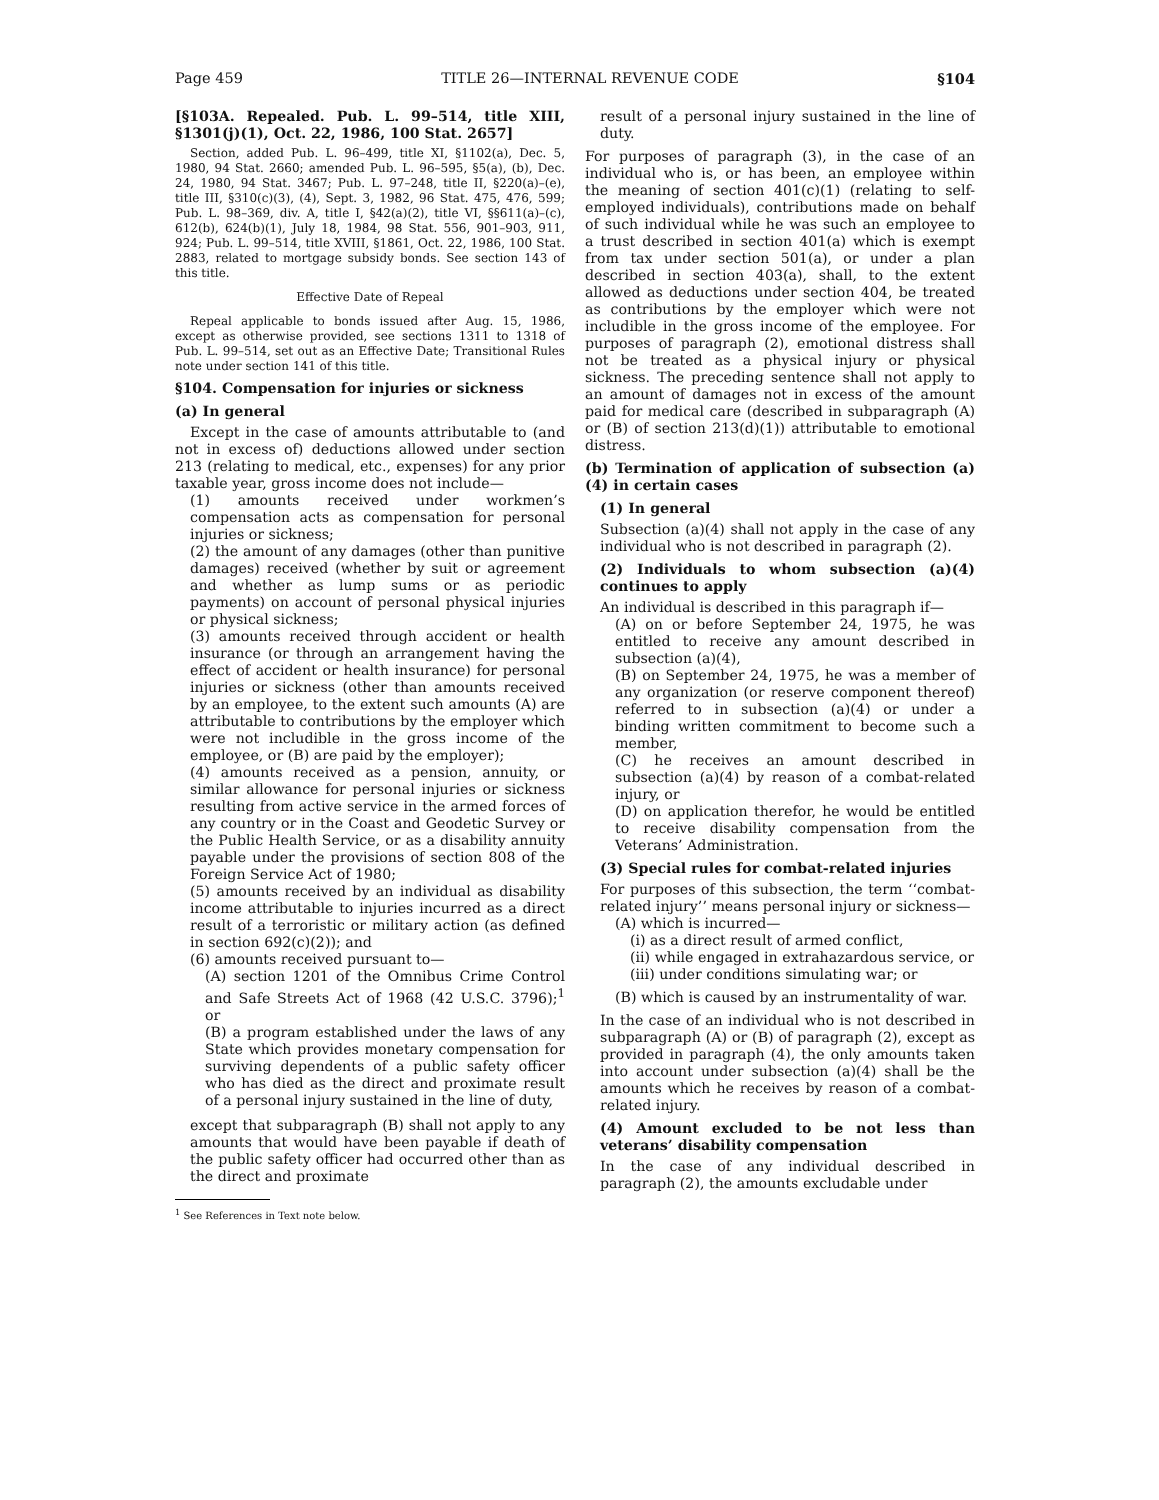Page 459 TITLE 26—INTERNAL REVENUE CODE §104
[§103A. Repealed. Pub. L. 99–514, title XIII, §1301(j)(1), Oct. 22, 1986, 100 Stat. 2657]
Section, added Pub. L. 96–499, title XI, §1102(a), Dec. 5, 1980, 94 Stat. 2660; amended Pub. L. 96–595, §5(a), (b), Dec. 24, 1980, 94 Stat. 3467; Pub. L. 97–248, title II, §220(a)–(e), title III, §310(c)(3), (4), Sept. 3, 1982, 96 Stat. 475, 476, 599; Pub. L. 98–369, div. A, title I, §42(a)(2), title VI, §§611(a)–(c), 612(b), 624(b)(1), July 18, 1984, 98 Stat. 556, 901–903, 911, 924; Pub. L. 99–514, title XVIII, §1861, Oct. 22, 1986, 100 Stat. 2883, related to mortgage subsidy bonds. See section 143 of this title.
Effective Date of Repeal
Repeal applicable to bonds issued after Aug. 15, 1986, except as otherwise provided, see sections 1311 to 1318 of Pub. L. 99–514, set out as an Effective Date; Transitional Rules note under section 141 of this title.
§104. Compensation for injuries or sickness
(a) In general
Except in the case of amounts attributable to (and not in excess of) deductions allowed under section 213 (relating to medical, etc., expenses) for any prior taxable year, gross income does not include—
(1) amounts received under workmen’s compensation acts as compensation for personal injuries or sickness;
(2) the amount of any damages (other than punitive damages) received (whether by suit or agreement and whether as lump sums or as periodic payments) on account of personal physical injuries or physical sickness;
(3) amounts received through accident or health insurance (or through an arrangement having the effect of accident or health insurance) for personal injuries or sickness (other than amounts received by an employee, to the extent such amounts (A) are attributable to contributions by the employer which were not includible in the gross income of the employee, or (B) are paid by the employer);
(4) amounts received as a pension, annuity, or similar allowance for personal injuries or sickness resulting from active service in the armed forces of any country or in the Coast and Geodetic Survey or the Public Health Service, or as a disability annuity payable under the provisions of section 808 of the Foreign Service Act of 1980;
(5) amounts received by an individual as disability income attributable to injuries incurred as a direct result of a terroristic or military action (as defined in section 692(c)(2)); and
(6) amounts received pursuant to—
(A) section 1201 of the Omnibus Crime Control and Safe Streets Act of 1968 (42 U.S.C. 3796);<sup>1</sup> or
(B) a program established under the laws of any State which provides monetary compensation for surviving dependents of a public safety officer who has died as the direct and proximate result of a personal injury sustained in the line of duty,
except that subparagraph (B) shall not apply to any amounts that would have been payable if death of the public safety officer had occurred other than as the direct and proximate
<sup>1</sup> See References in Text note below.
result of a personal injury sustained in the line of duty.
For purposes of paragraph (3), in the case of an individual who is, or has been, an employee within the meaning of section 401(c)(1) (relating to self-employed individuals), contributions made on behalf of such individual while he was such an employee to a trust described in section 401(a) which is exempt from tax under section 501(a), or under a plan described in section 403(a), shall, to the extent allowed as deductions under section 404, be treated as contributions by the employer which were not includible in the gross income of the employee. For purposes of paragraph (2), emotional distress shall not be treated as a physical injury or physical sickness. The preceding sentence shall not apply to an amount of damages not in excess of the amount paid for medical care (described in subparagraph (A) or (B) of section 213(d)(1)) attributable to emotional distress.
(b) Termination of application of subsection (a)(4) in certain cases
(1) In general
Subsection (a)(4) shall not apply in the case of any individual who is not described in paragraph (2).
(2) Individuals to whom subsection (a)(4) continues to apply
An individual is described in this paragraph if—
(A) on or before September 24, 1975, he was entitled to receive any amount described in subsection (a)(4),
(B) on September 24, 1975, he was a member of any organization (or reserve component thereof) referred to in subsection (a)(4) or under a binding written commitment to become such a member,
(C) he receives an amount described in subsection (a)(4) by reason of a combat-related injury, or
(D) on application therefor, he would be entitled to receive disability compensation from the Veterans’ Administration.
(3) Special rules for combat-related injuries
For purposes of this subsection, the term ‘‘combat-related injury’’ means personal injury or sickness—
(A) which is incurred—
(i) as a direct result of armed conflict,
(ii) while engaged in extrahazardous service, or
(iii) under conditions simulating war; or
(B) which is caused by an instrumentality of war.
In the case of an individual who is not described in subparagraph (A) or (B) of paragraph (2), except as provided in paragraph (4), the only amounts taken into account under subsection (a)(4) shall be the amounts which he receives by reason of a combat-related injury.
(4) Amount excluded to be not less than veterans’ disability compensation
In the case of any individual described in paragraph (2), the amounts excludable under